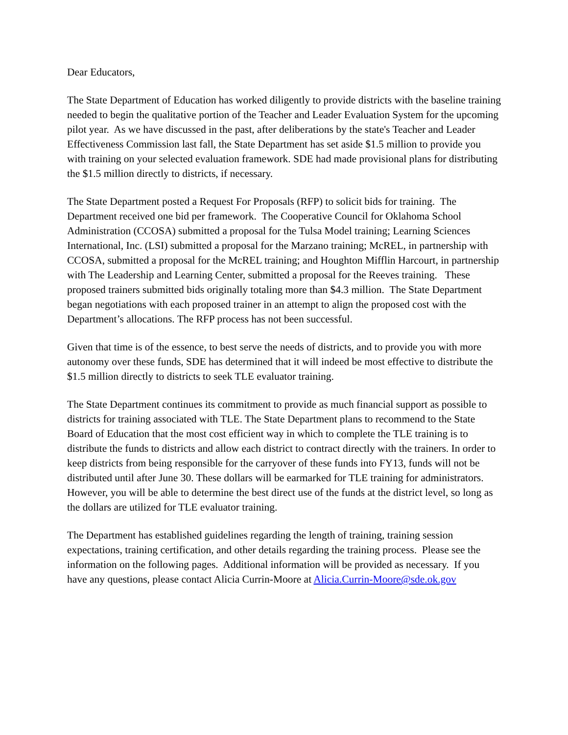Dear Educators,
The State Department of Education has worked diligently to provide districts with the baseline training needed to begin the qualitative portion of the Teacher and Leader Evaluation System for the upcoming pilot year. As we have discussed in the past, after deliberations by the state's Teacher and Leader Effectiveness Commission last fall, the State Department has set aside $1.5 million to provide you with training on your selected evaluation framework. SDE had made provisional plans for distributing the $1.5 million directly to districts, if necessary.
The State Department posted a Request For Proposals (RFP) to solicit bids for training. The Department received one bid per framework. The Cooperative Council for Oklahoma School Administration (CCOSA) submitted a proposal for the Tulsa Model training; Learning Sciences International, Inc. (LSI) submitted a proposal for the Marzano training; McREL, in partnership with CCOSA, submitted a proposal for the McREL training; and Houghton Mifflin Harcourt, in partnership with The Leadership and Learning Center, submitted a proposal for the Reeves training. These proposed trainers submitted bids originally totaling more than $4.3 million. The State Department began negotiations with each proposed trainer in an attempt to align the proposed cost with the Department’s allocations. The RFP process has not been successful.
Given that time is of the essence, to best serve the needs of districts, and to provide you with more autonomy over these funds, SDE has determined that it will indeed be most effective to distribute the $1.5 million directly to districts to seek TLE evaluator training.
The State Department continues its commitment to provide as much financial support as possible to districts for training associated with TLE. The State Department plans to recommend to the State Board of Education that the most cost efficient way in which to complete the TLE training is to distribute the funds to districts and allow each district to contract directly with the trainers. In order to keep districts from being responsible for the carryover of these funds into FY13, funds will not be distributed until after June 30. These dollars will be earmarked for TLE training for administrators. However, you will be able to determine the best direct use of the funds at the district level, so long as the dollars are utilized for TLE evaluator training.
The Department has established guidelines regarding the length of training, training session expectations, training certification, and other details regarding the training process. Please see the information on the following pages. Additional information will be provided as necessary. If you have any questions, please contact Alicia Currin-Moore at Alicia.Currin-Moore@sde.ok.gov